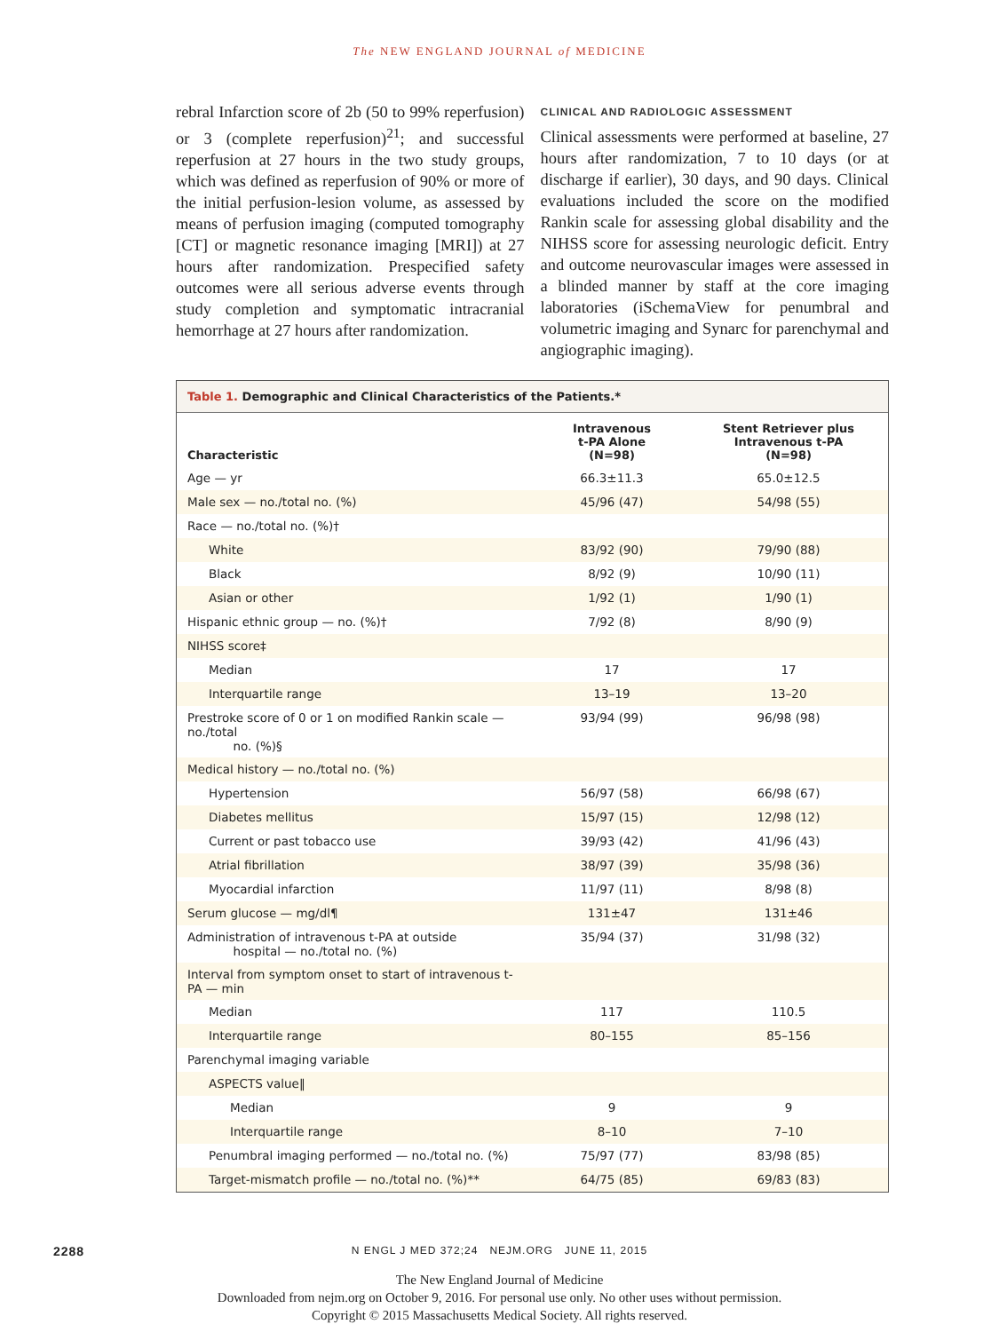The NEW ENGLAND JOURNAL of MEDICINE
rebral Infarction score of 2b (50 to 99% reperfusion) or 3 (complete reperfusion)<sup>21</sup>; and successful reperfusion at 27 hours in the two study groups, which was defined as reperfusion of 90% or more of the initial perfusion-lesion volume, as assessed by means of perfusion imaging (computed tomography [CT] or magnetic resonance imaging [MRI]) at 27 hours after randomization. Prespecified safety outcomes were all serious adverse events through study completion and symptomatic intracranial hemorrhage at 27 hours after randomization.
CLINICAL AND RADIOLOGIC ASSESSMENT
Clinical assessments were performed at baseline, 27 hours after randomization, 7 to 10 days (or at discharge if earlier), 30 days, and 90 days. Clinical evaluations included the score on the modified Rankin scale for assessing global disability and the NIHSS score for assessing neurologic deficit. Entry and outcome neurovascular images were assessed in a blinded manner by staff at the core imaging laboratories (iSchemaView for penumbral and volumetric imaging and Synarc for parenchymal and angiographic imaging).
Table 1. Demographic and Clinical Characteristics of the Patients.*
| Characteristic | Intravenous t-PA Alone (N=98) | Stent Retriever plus Intravenous t-PA (N=98) |
| --- | --- | --- |
| Age — yr | 66.3±11.3 | 65.0±12.5 |
| Male sex — no./total no. (%) | 45/96 (47) | 54/98 (55) |
| Race — no./total no. (%)† | | |
| White | 83/92 (90) | 79/90 (88) |
| Black | 8/92 (9) | 10/90 (11) |
| Asian or other | 1/92 (1) | 1/90 (1) |
| Hispanic ethnic group — no. (%)† | 7/92 (8) | 8/90 (9) |
| NIHSS score‡ | | |
| Median | 17 | 17 |
| Interquartile range | 13–19 | 13–20 |
| Prestroke score of 0 or 1 on modified Rankin scale — no./total no. (%)§ | 93/94 (99) | 96/98 (98) |
| Medical history — no./total no. (%) | | |
| Hypertension | 56/97 (58) | 66/98 (67) |
| Diabetes mellitus | 15/97 (15) | 12/98 (12) |
| Current or past tobacco use | 39/93 (42) | 41/96 (43) |
| Atrial fibrillation | 38/97 (39) | 35/98 (36) |
| Myocardial infarction | 11/97 (11) | 8/98 (8) |
| Serum glucose — mg/dl¶ | 131±47 | 131±46 |
| Administration of intravenous t-PA at outside hospital — no./total no. (%) | 35/94 (37) | 31/98 (32) |
| Interval from symptom onset to start of intravenous t-PA — min | | |
| Median | 117 | 110.5 |
| Interquartile range | 80–155 | 85–156 |
| Parenchymal imaging variable | | |
| ASPECTS value‖ | | |
| Median | 9 | 9 |
| Interquartile range | 8–10 | 7–10 |
| Penumbral imaging performed — no./total no. (%) | 75/97 (77) | 83/98 (85) |
| Target-mismatch profile — no./total no. (%)** | 64/75 (85) | 69/83 (83) |
2288 N ENGL J MED 372;24 NEJM.ORG JUNE 11, 2015
The New England Journal of Medicine
Downloaded from nejm.org on October 9, 2016. For personal use only. No other uses without permission.
Copyright © 2015 Massachusetts Medical Society. All rights reserved.